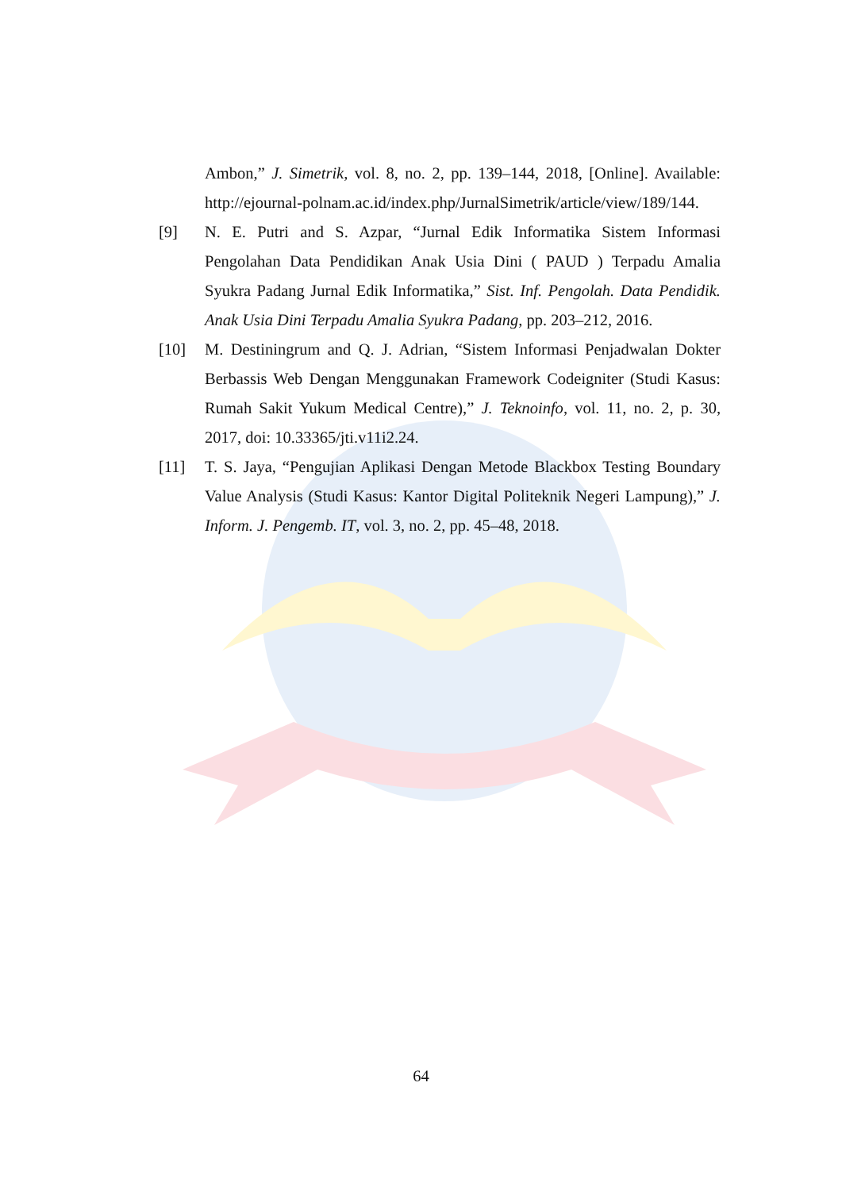Ambon,” J. Simetrik, vol. 8, no. 2, pp. 139–144, 2018, [Online]. Available: http://ejournal-polnam.ac.id/index.php/JurnalSimetrik/article/view/189/144.
[9] N. E. Putri and S. Azpar, “Jurnal Edik Informatika Sistem Informasi Pengolahan Data Pendidikan Anak Usia Dini ( PAUD ) Terpadu Amalia Syukra Padang Jurnal Edik Informatika,” Sist. Inf. Pengolah. Data Pendidik. Anak Usia Dini Terpadu Amalia Syukra Padang, pp. 203–212, 2016.
[10] M. Destiningrum and Q. J. Adrian, “Sistem Informasi Penjadwalan Dokter Berbassis Web Dengan Menggunakan Framework Codeigniter (Studi Kasus: Rumah Sakit Yukum Medical Centre),” J. Teknoinfo, vol. 11, no. 2, p. 30, 2017, doi: 10.33365/jti.v11i2.24.
[11] T. S. Jaya, “Pengujian Aplikasi Dengan Metode Blackbox Testing Boundary Value Analysis (Studi Kasus: Kantor Digital Politeknik Negeri Lampung),” J. Inform. J. Pengemb. IT, vol. 3, no. 2, pp. 45–48, 2018.
64